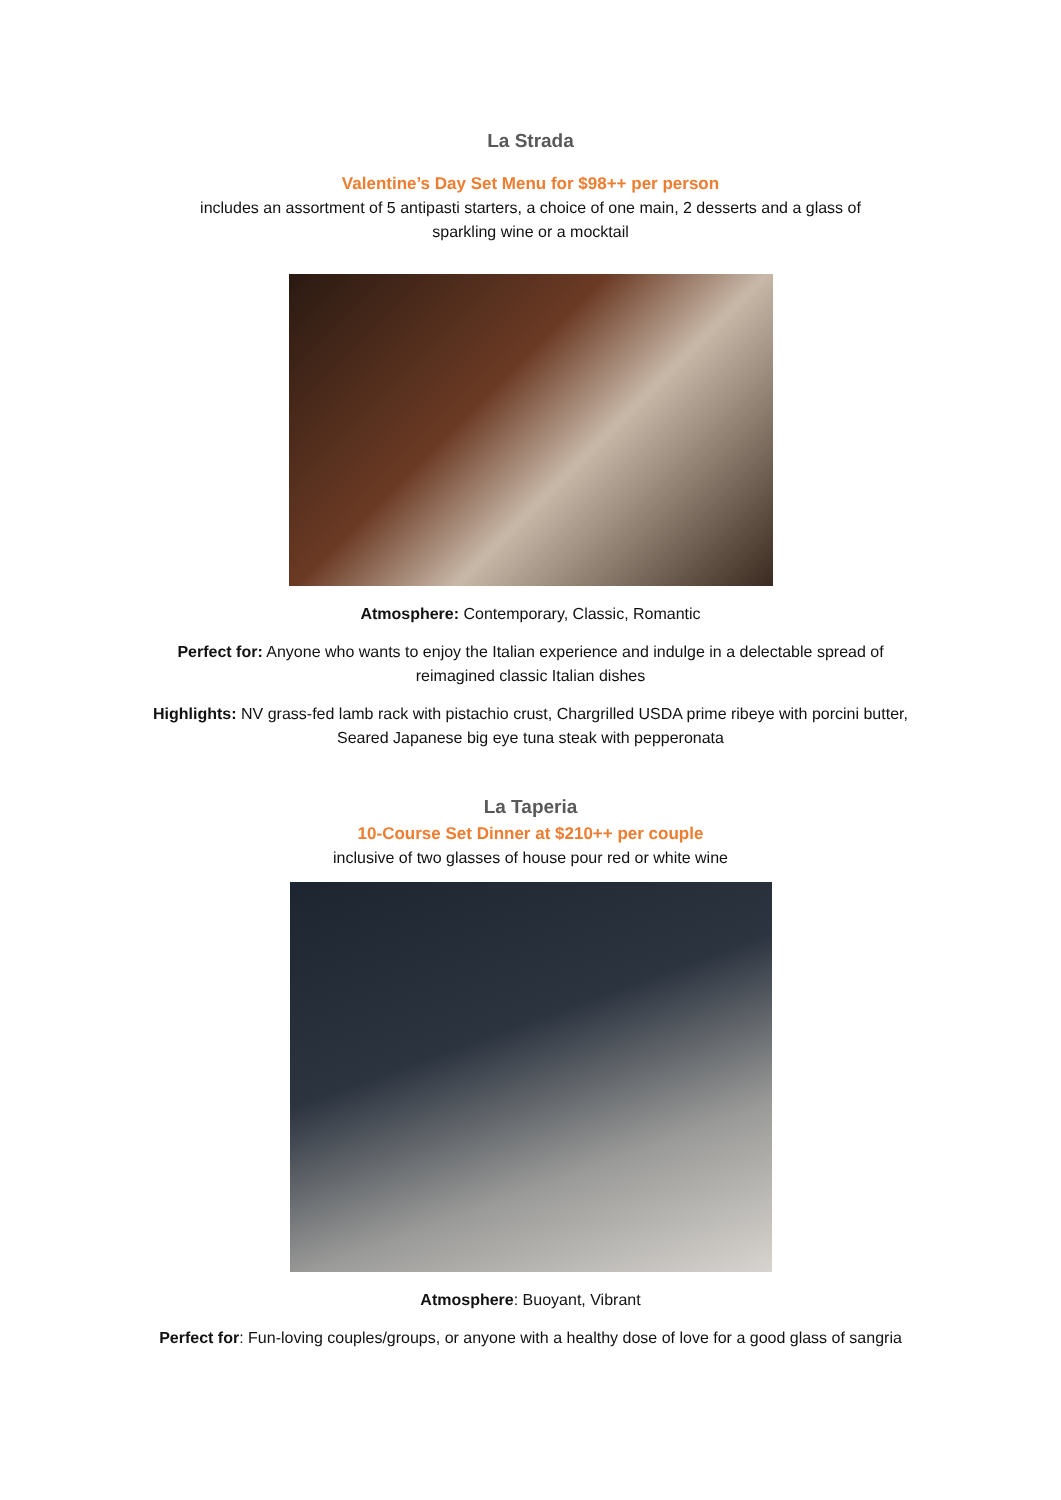La Strada
Valentine’s Day Set Menu for $98++ per person
includes an assortment of 5 antipasti starters, a choice of one main, 2 desserts and a glass of sparkling wine or a mocktail
Atmosphere: Contemporary, Classic, Romantic
Perfect for: Anyone who wants to enjoy the Italian experience and indulge in a delectable spread of reimagined classic Italian dishes
Highlights: NV grass-fed lamb rack with pistachio crust, Chargrilled USDA prime ribeye with porcini butter, Seared Japanese big eye tuna steak with pepperonata
La Taperia
10-Course Set Dinner at $210++ per couple
inclusive of two glasses of house pour red or white wine
Atmosphere: Buoyant, Vibrant
Perfect for: Fun-loving couples/groups, or anyone with a healthy dose of love for a good glass of sangria